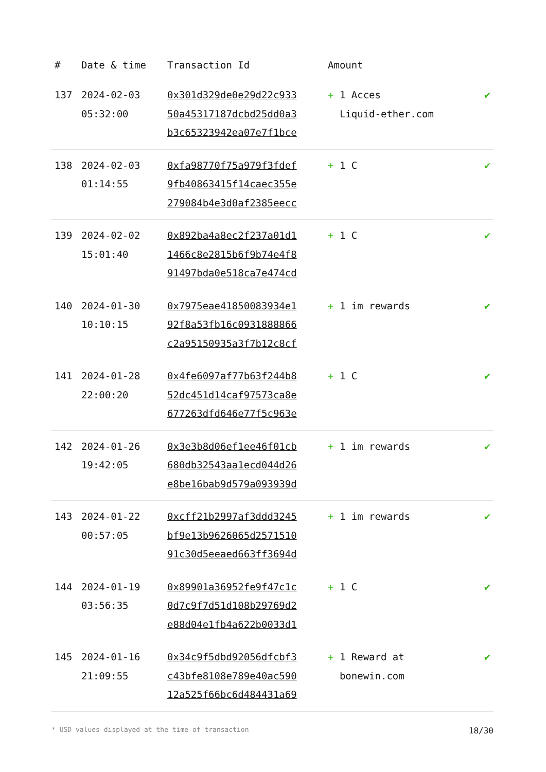| # | Date & time | Transaction Id | Amount | |
| --- | --- | --- | --- | --- |
| 137 | 2024-02-03 05:32:00 | 0x301d329de0e29d22c933 50a45317187dcbd25dd0a3 b3c65323942ea07e7f1bce | + 1 Acces Liquid-ether.com | ✔ |
| 138 | 2024-02-03 01:14:55 | 0xfa98770f75a979f3fdef 9fb40863415f14caec355e 279084b4e3d0af2385eecc | + 1 C | ✔ |
| 139 | 2024-02-02 15:01:40 | 0x892ba4a8ec2f237a01d1 1466c8e2815b6f9b74e4f8 91497bda0e518ca7e474cd | + 1 C | ✔ |
| 140 | 2024-01-30 10:10:15 | 0x7975eae41850083934e1 92f8a53fb16c0931888866 c2a95150935a3f7b12c8cf | + 1 im rewards | ✔ |
| 141 | 2024-01-28 22:00:20 | 0x4fe6097af77b63f244b8 52dc451d14caf97573ca8e 677263dfd646e77f5c963e | + 1 C | ✔ |
| 142 | 2024-01-26 19:42:05 | 0x3e3b8d06ef1ee46f01cb 680db32543aa1ecd044d26 e8be16bab9d579a093939d | + 1 im rewards | ✔ |
| 143 | 2024-01-22 00:57:05 | 0xcff21b2997af3ddd3245 bf9e13b9626065d2571510 91c30d5eeaed663ff3694d | + 1 im rewards | ✔ |
| 144 | 2024-01-19 03:56:35 | 0x89901a36952fe9f47c1c 0d7c9f7d51d108b29769d2 e88d04e1fb4a622b0033d1 | + 1 C | ✔ |
| 145 | 2024-01-16 21:09:55 | 0x34c9f5dbd92056dfcbf3 c43bfe8108e789e40ac590 12a525f66bc6d484431a69 | + 1 Reward at bonewin.com | ✔ |
* USD values displayed at the time of transaction 18/30